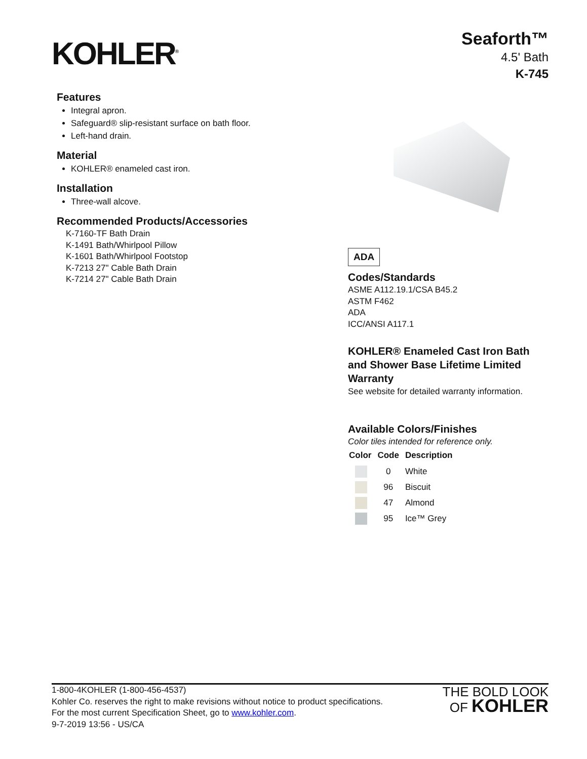KOHLER<sup>®</sup>
Seaforth™
4.5' Bath
K-745
Features
Integral apron.
Safeguard® slip-resistant surface on bath floor.
Left-hand drain.
Material
KOHLER® enameled cast iron.
Installation
Three-wall alcove.
Recommended Products/Accessories
K-7160-TF Bath Drain
K-1491 Bath/Whirlpool Pillow
K-1601 Bath/Whirlpool Footstop
K-7213 27" Cable Bath Drain
K-7214 27" Cable Bath Drain
ADA
Codes/Standards
ASME A112.19.1/CSA B45.2
ASTM F462
ADA
ICC/ANSI A117.1
KOHLER® Enameled Cast Iron Bath and Shower Base Lifetime Limited Warranty
See website for detailed warranty information.
Available Colors/Finishes
Color tiles intended for reference only.
| Color | Code | Description |
| --- | --- | --- |
| | 0 | White |
| | 96 | Biscuit |
| | 47 | Almond |
| | 95 | Ice™ Grey |
1-800-4KOHLER (1-800-456-4537)
Kohler Co. reserves the right to make revisions without notice to product specifications.
For the most current Specification Sheet, go to www.kohler.com.
9-7-2019 13:56 - US/CA
THE BOLD LOOK
OF KOHLER